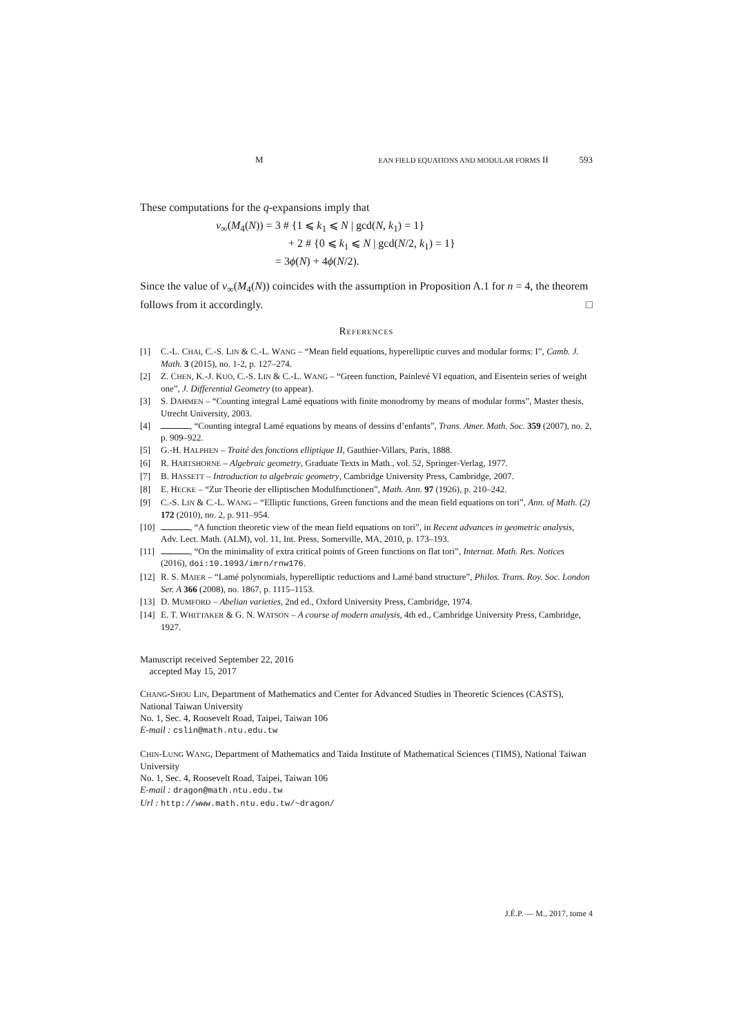M EAN FIELD EQUATIONS AND MODULAR FORMS II 593
These computations for the q-expansions imply that
ν<sub>∞</sub>(M<sub>4</sub>(N)) = 3 # {1 ⩽ k<sub>1</sub> ⩽ N | gcd(N, k<sub>1</sub>) = 1}
+ 2 # {0 ⩽ k<sub>1</sub> ⩽ N | gcd(N/2, k<sub>1</sub>) = 1}
= 3ϕ(N) + 4ϕ(N/2).
Since the value of ν<sub>∞</sub>(M<sub>4</sub>(N)) coincides with the assumption in Proposition A.1 for n = 4, the theorem follows from it accordingly. □
REFERENCES
[1] C.-L. CHAI, C.-S. LIN & C.-L. WANG – “Mean field equations, hyperelliptic curves and modular forms: I”, Camb. J. Math. 3 (2015), no. 1-2, p. 127–274.
[2] Z. CHEN, K.-J. KUO, C.-S. LIN & C.-L. WANG – “Green function, Painlevé VI equation, and Eisentein series of weight one”, J. Differential Geometry (to appear).
[3] S. DAHMEN – “Counting integral Lamé equations with finite monodromy by means of modular forms”, Master thesis, Utrecht University, 2003.
[4] , “Counting integral Lamé equations by means of dessins d’enfants”, Trans. Amer. Math. Soc. 359 (2007), no. 2, p. 909–922.
[5] G.-H. HALPHEN – Traité des fonctions elliptique II, Gauthier-Villars, Paris, 1888.
[6] R. HARTSHORNE – Algebraic geometry, Graduate Texts in Math., vol. 52, Springer-Verlag, 1977.
[7] B. HASSETT – Introduction to algebraic geometry, Cambridge University Press, Cambridge, 2007.
[8] E. HECKE – “Zur Theorie der elliptischen Modulfunctionen”, Math. Ann. 97 (1926), p. 210–242.
[9] C.-S. LIN & C.-L. WANG – “Elliptic functions, Green functions and the mean field equations on tori”, Ann. of Math. (2) 172 (2010), no. 2, p. 911–954.
[10] , “A function theoretic view of the mean field equations on tori”, in Recent advances in geometric analysis, Adv. Lect. Math. (ALM), vol. 11, Int. Press, Somerville, MA, 2010, p. 173–193.
[11] , “On the minimality of extra critical points of Green functions on flat tori”, Internat. Math. Res. Notices (2016), doi:10.1093/imrn/rnw176.
[12] R. S. MAIER – “Lamé polynomials, hyperelliptic reductions and Lamé band structure”, Philos. Trans. Roy. Soc. London Ser. A 366 (2008), no. 1867, p. 1115–1153.
[13] D. MUMFORD – Abelian varieties, 2nd ed., Oxford University Press, Cambridge, 1974.
[14] E. T. WHITTAKER & G. N. WATSON – A course of modern analysis, 4th ed., Cambridge University Press, Cambridge, 1927.
Manuscript received September 22, 2016
accepted May 15, 2017
CHANG-SHOU LIN, Department of Mathematics and Center for Advanced Studies in Theoretic Sciences (CASTS), National Taiwan University
No. 1, Sec. 4, Roosevelt Road, Taipei, Taiwan 106
E-mail : cslin@math.ntu.edu.tw
CHIN-LUNG WANG, Department of Mathematics and Taida Institute of Mathematical Sciences (TIMS), National Taiwan University
No. 1, Sec. 4, Roosevelt Road, Taipei, Taiwan 106
E-mail : dragon@math.ntu.edu.tw
Url : http://www.math.ntu.edu.tw/~dragon/
J.É.P. — M., 2017, tome 4